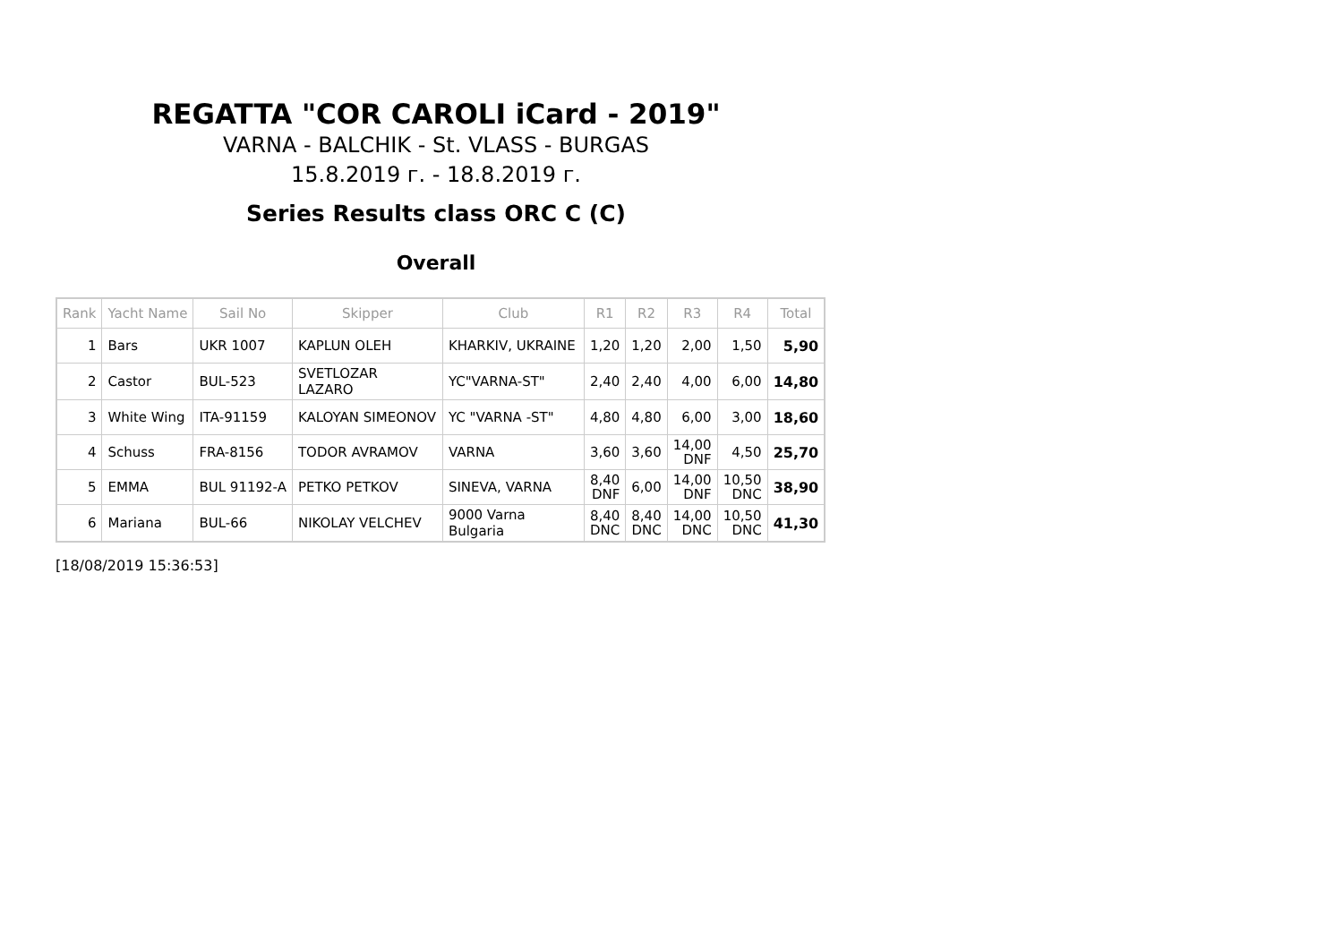REGATTA "COR CAROLI iCard - 2019"
VARNA - BALCHIK - St. VLASS - BURGAS
15.8.2019 г. - 18.8.2019 г.
Series Results class ORC C (C)
Overall
| Rank | Yacht Name | Sail No | Skipper | Club | R1 | R2 | R3 | R4 | Total |
| --- | --- | --- | --- | --- | --- | --- | --- | --- | --- |
| 1 | Bars | UKR 1007 | KAPLUN OLEH | KHARKIV, UKRAINE | 1,20 | 1,20 | 2,00 | 1,50 | 5,90 |
| 2 | Castor | BUL-523 | SVETLOZAR LAZARO | YC"VARNA-ST" | 2,40 | 2,40 | 4,00 | 6,00 | 14,80 |
| 3 | White Wing | ITA-91159 | KALOYAN SIMEONOV | YC "VARNA -ST" | 4,80 | 4,80 | 6,00 | 3,00 | 18,60 |
| 4 | Schuss | FRA-8156 | TODOR AVRAMOV | VARNA | 3,60 | 3,60 | 14,00 DNF | 4,50 | 25,70 |
| 5 | EMMA | BUL 91192-A | PETKO PETKOV | SINEVA, VARNA | 8,40 DNF | 6,00 | 14,00 DNF | 10,50 DNC | 38,90 |
| 6 | Mariana | BUL-66 | NIKOLAY VELCHEV | 9000 Varna Bulgaria | 8,40 DNC | 8,40 DNC | 14,00 DNC | 10,50 DNC | 41,30 |
[18/08/2019 15:36:53]